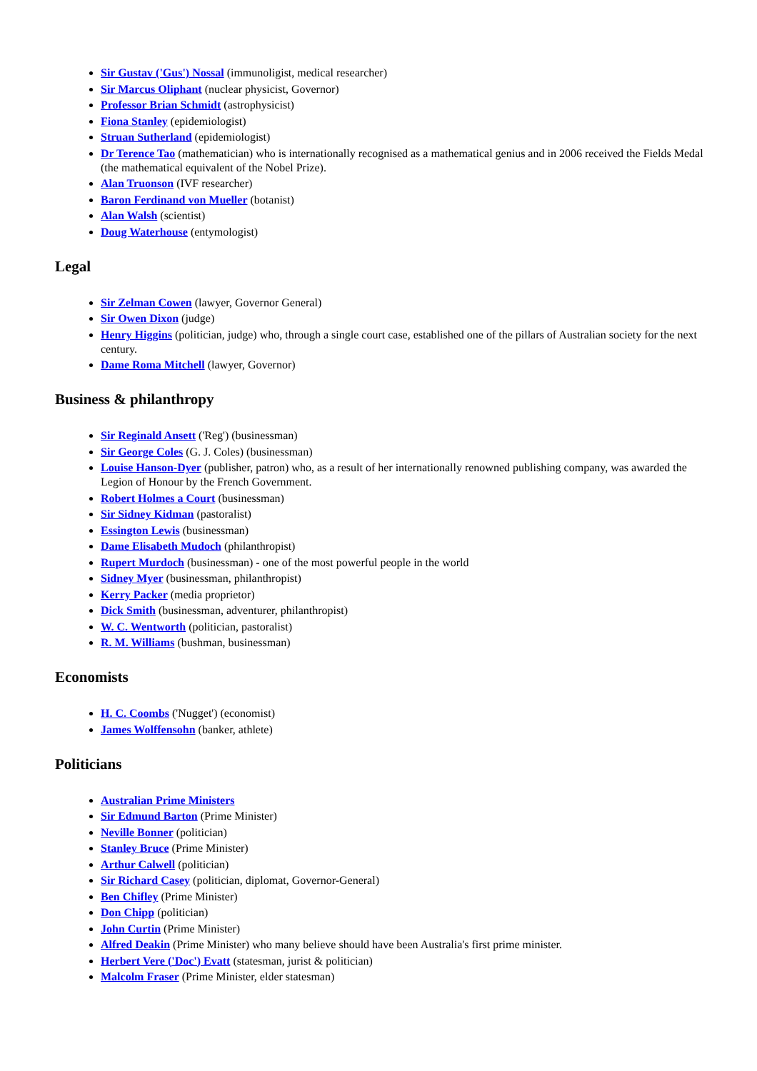Sir Gustav ('Gus') Nossal (immunoligist, medical researcher)
Sir Marcus Oliphant (nuclear physicist, Governor)
Professor Brian Schmidt (astrophysicist)
Fiona Stanley (epidemiologist)
Struan Sutherland (epidemiologist)
Dr Terence Tao (mathematician) who is internationally recognised as a mathematical genius and in 2006 received the Fields Medal (the mathematical equivalent of the Nobel Prize).
Alan Truonson (IVF researcher)
Baron Ferdinand von Mueller (botanist)
Alan Walsh (scientist)
Doug Waterhouse (entymologist)
Legal
Sir Zelman Cowen (lawyer, Governor General)
Sir Owen Dixon (judge)
Henry Higgins (politician, judge) who, through a single court case, established one of the pillars of Australian society for the next century.
Dame Roma Mitchell (lawyer, Governor)
Business & philanthropy
Sir Reginald Ansett ('Reg') (businessman)
Sir George Coles (G. J. Coles) (businessman)
Louise Hanson-Dyer (publisher, patron) who, as a result of her internationally renowned publishing company, was awarded the Legion of Honour by the French Government.
Robert Holmes a Court (businessman)
Sir Sidney Kidman (pastoralist)
Essington Lewis (businessman)
Dame Elisabeth Mudoch (philanthropist)
Rupert Murdoch (businessman) - one of the most powerful people in the world
Sidney Myer (businessman, philanthropist)
Kerry Packer (media proprietor)
Dick Smith (businessman, adventurer, philanthropist)
W. C. Wentworth (politician, pastoralist)
R. M. Williams (bushman, businessman)
Economists
H. C. Coombs ('Nugget') (economist)
James Wolffensohn (banker, athlete)
Politicians
Australian Prime Ministers
Sir Edmund Barton (Prime Minister)
Neville Bonner (politician)
Stanley Bruce (Prime Minister)
Arthur Calwell (politician)
Sir Richard Casey (politician, diplomat, Governor-General)
Ben Chifley (Prime Minister)
Don Chipp (politician)
John Curtin (Prime Minister)
Alfred Deakin (Prime Minister) who many believe should have been Australia's first prime minister.
Herbert Vere ('Doc') Evatt (statesman, jurist & politician)
Malcolm Fraser (Prime Minister, elder statesman)